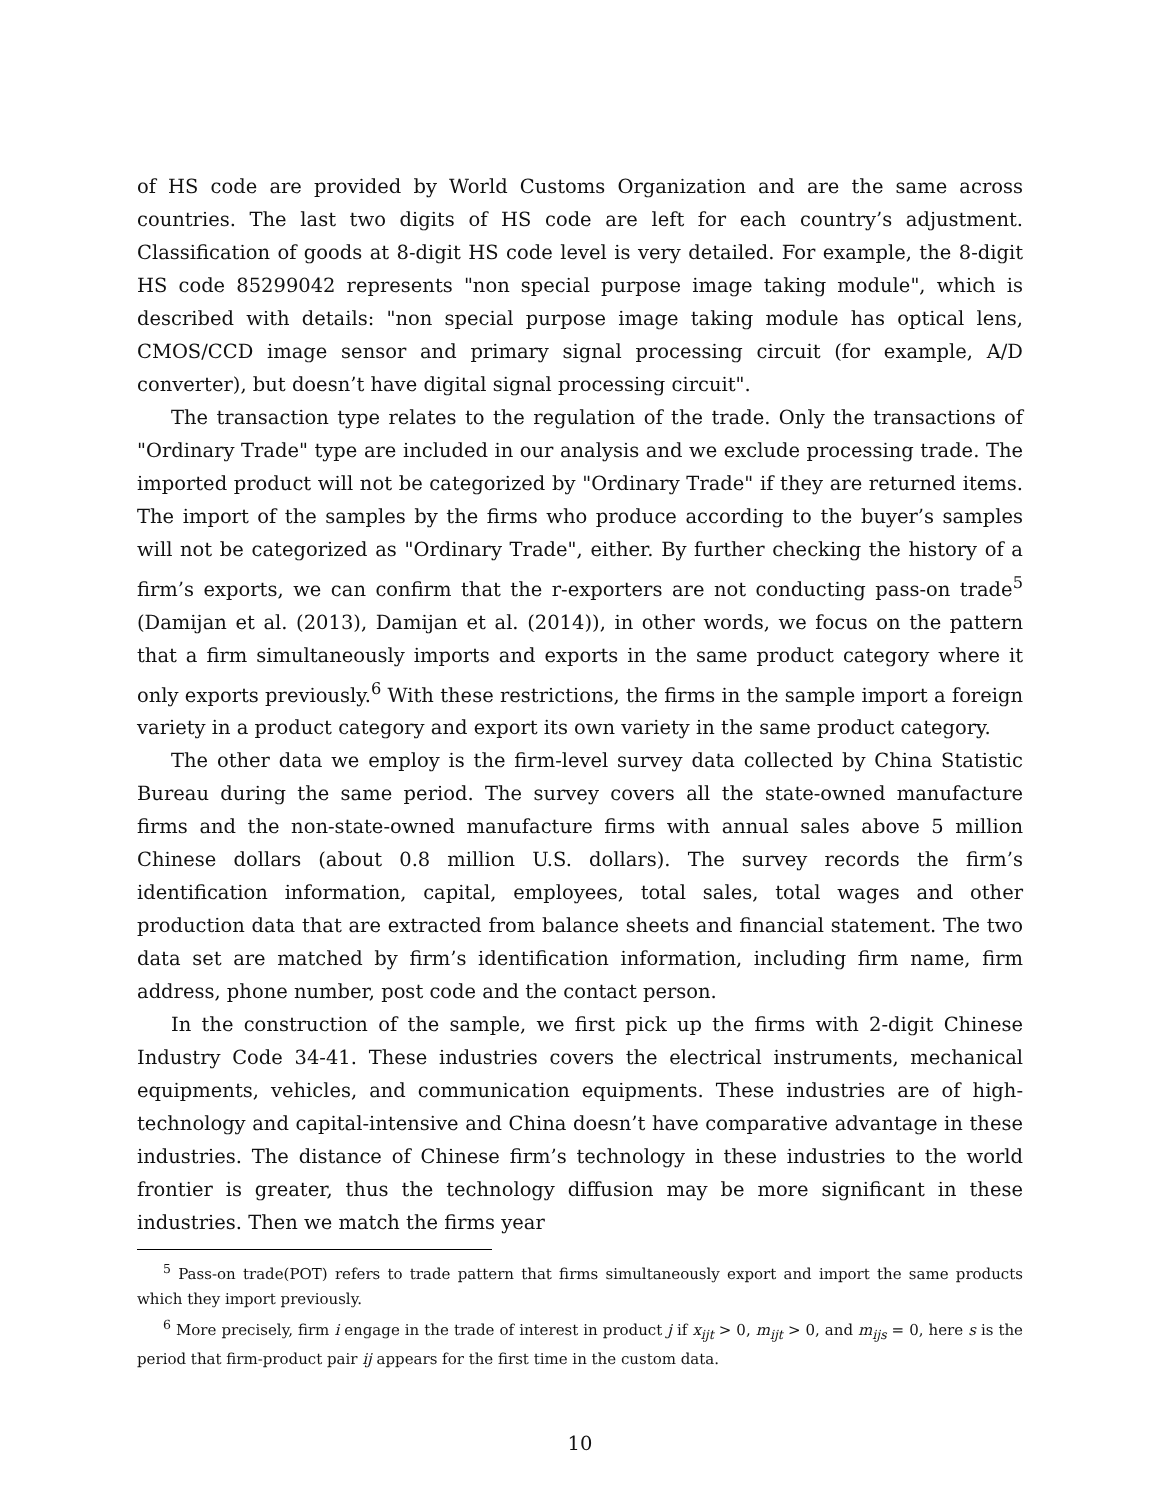of HS code are provided by World Customs Organization and are the same across countries. The last two digits of HS code are left for each country’s adjustment. Classification of goods at 8-digit HS code level is very detailed. For example, the 8-digit HS code 85299042 represents "non special purpose image taking module", which is described with details: "non special purpose image taking module has optical lens, CMOS/CCD image sensor and primary signal processing circuit (for example, A/D converter), but doesn’t have digital signal processing circuit".
The transaction type relates to the regulation of the trade. Only the transactions of "Ordinary Trade" type are included in our analysis and we exclude processing trade. The imported product will not be categorized by "Ordinary Trade" if they are returned items. The import of the samples by the firms who produce according to the buyer’s samples will not be categorized as "Ordinary Trade", either. By further checking the history of a firm’s exports, we can confirm that the r-exporters are not conducting pass-on trade<sup>5</sup> (Damijan et al. (2013), Damijan et al. (2014)), in other words, we focus on the pattern that a firm simultaneously imports and exports in the same product category where it only exports previously.<sup>6</sup> With these restrictions, the firms in the sample import a foreign variety in a product category and export its own variety in the same product category.
The other data we employ is the firm-level survey data collected by China Statistic Bureau during the same period. The survey covers all the state-owned manufacture firms and the non-state-owned manufacture firms with annual sales above 5 million Chinese dollars (about 0.8 million U.S. dollars). The survey records the firm’s identification information, capital, employees, total sales, total wages and other production data that are extracted from balance sheets and financial statement. The two data set are matched by firm’s identification information, including firm name, firm address, phone number, post code and the contact person.
In the construction of the sample, we first pick up the firms with 2-digit Chinese Industry Code 34-41. These industries covers the electrical instruments, mechanical equipments, vehicles, and communication equipments. These industries are of high-technology and capital-intensive and China doesn’t have comparative advantage in these industries. The distance of Chinese firm’s technology in these industries to the world frontier is greater, thus the technology diffusion may be more significant in these industries. Then we match the firms year
<sup>5</sup> Pass-on trade(POT) refers to trade pattern that firms simultaneously export and import the same products which they import previously.
<sup>6</sup> More precisely, firm i engage in the trade of interest in product j if x<sub>ijt</sub> > 0, m<sub>ijt</sub> > 0, and m<sub>ijs</sub> = 0, here s is the period that firm-product pair ij appears for the first time in the custom data.
10